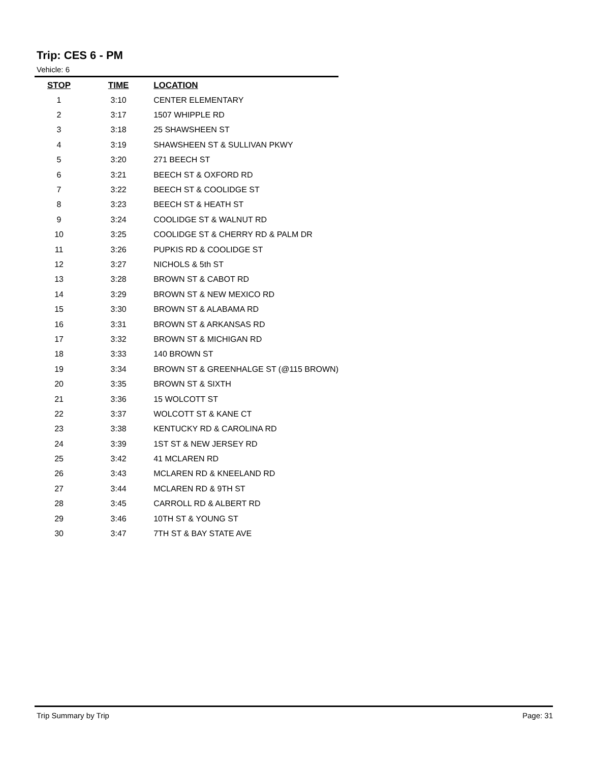Trip: CES 6 - PM
Vehicle: 6
| STOP | TIME | LOCATION |
| --- | --- | --- |
| 1 | 3:10 | CENTER ELEMENTARY |
| 2 | 3:17 | 1507 WHIPPLE RD |
| 3 | 3:18 | 25 SHAWSHEEN ST |
| 4 | 3:19 | SHAWSHEEN ST & SULLIVAN PKWY |
| 5 | 3:20 | 271 BEECH ST |
| 6 | 3:21 | BEECH ST & OXFORD RD |
| 7 | 3:22 | BEECH ST & COOLIDGE ST |
| 8 | 3:23 | BEECH ST & HEATH ST |
| 9 | 3:24 | COOLIDGE ST & WALNUT RD |
| 10 | 3:25 | COOLIDGE ST & CHERRY RD & PALM DR |
| 11 | 3:26 | PUPKIS RD & COOLIDGE ST |
| 12 | 3:27 | NICHOLS & 5th ST |
| 13 | 3:28 | BROWN ST & CABOT RD |
| 14 | 3:29 | BROWN ST & NEW MEXICO RD |
| 15 | 3:30 | BROWN ST & ALABAMA RD |
| 16 | 3:31 | BROWN ST & ARKANSAS RD |
| 17 | 3:32 | BROWN ST & MICHIGAN RD |
| 18 | 3:33 | 140 BROWN ST |
| 19 | 3:34 | BROWN ST & GREENHALGE ST (@115 BROWN) |
| 20 | 3:35 | BROWN ST & SIXTH |
| 21 | 3:36 | 15 WOLCOTT ST |
| 22 | 3:37 | WOLCOTT ST & KANE CT |
| 23 | 3:38 | KENTUCKY RD & CAROLINA RD |
| 24 | 3:39 | 1ST ST & NEW JERSEY RD |
| 25 | 3:42 | 41 MCLAREN RD |
| 26 | 3:43 | MCLAREN RD & KNEELAND RD |
| 27 | 3:44 | MCLAREN RD & 9TH ST |
| 28 | 3:45 | CARROLL RD & ALBERT RD |
| 29 | 3:46 | 10TH ST & YOUNG ST |
| 30 | 3:47 | 7TH ST & BAY STATE AVE |
Trip Summary by Trip Page: 31